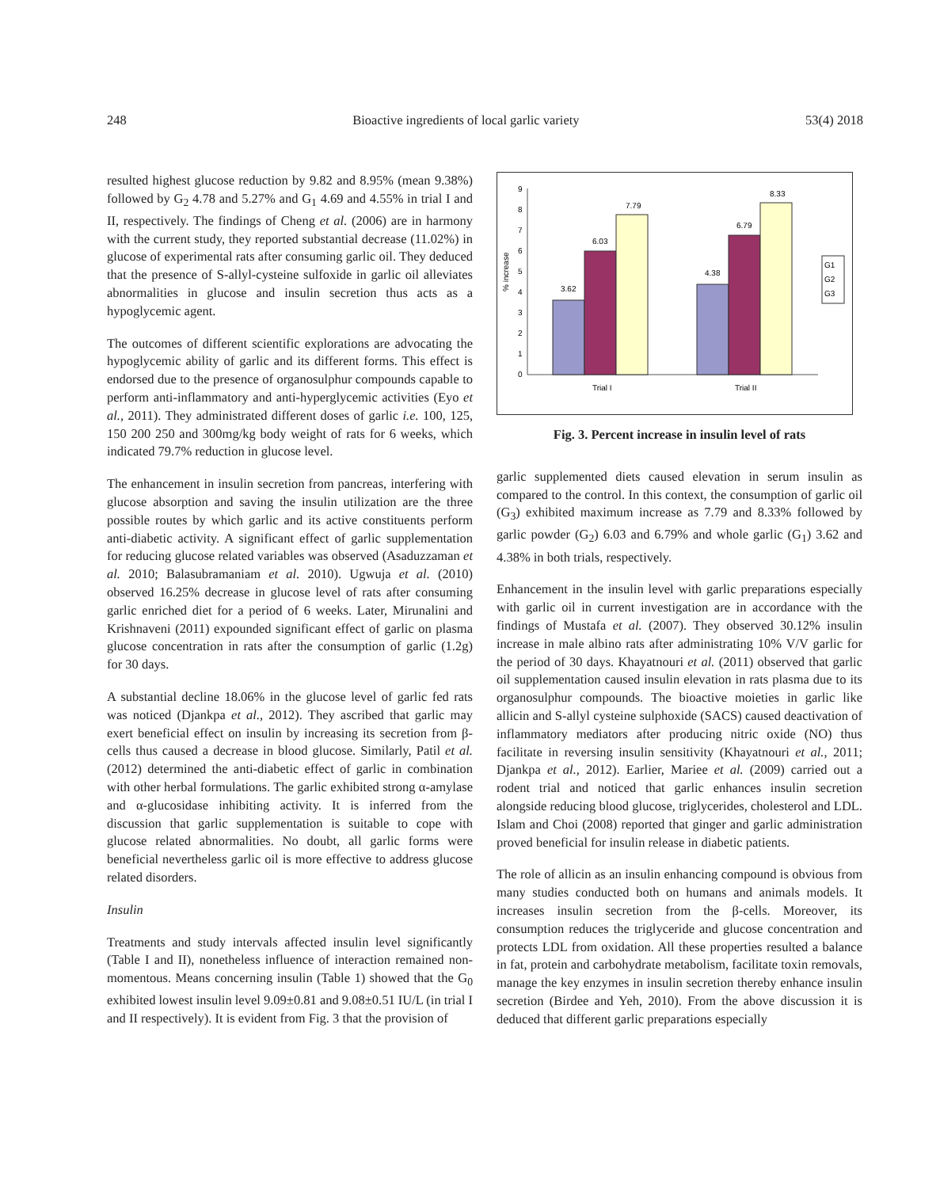248 Bioactive ingredients of local garlic variety 53(4) 2018
resulted highest glucose reduction by 9.82 and 8.95% (mean 9.38%) followed by G<sub>2</sub> 4.78 and 5.27% and G<sub>1</sub> 4.69 and 4.55% in trial I and II, respectively. The findings of Cheng et al. (2006) are in harmony with the current study, they reported substantial decrease (11.02%) in glucose of experimental rats after consuming garlic oil. They deduced that the presence of S-allyl-cysteine sulfoxide in garlic oil alleviates abnormalities in glucose and insulin secretion thus acts as a hypoglycemic agent.
The outcomes of different scientific explorations are advocating the hypoglycemic ability of garlic and its different forms. This effect is endorsed due to the presence of organosulphur compounds capable to perform anti-inflammatory and anti-hyperglycemic activities (Eyo et al., 2011). They administrated different doses of garlic i.e. 100, 125, 150 200 250 and 300mg/kg body weight of rats for 6 weeks, which indicated 79.7% reduction in glucose level.
The enhancement in insulin secretion from pancreas, interfering with glucose absorption and saving the insulin utilization are the three possible routes by which garlic and its active constituents perform anti-diabetic activity. A significant effect of garlic supplementation for reducing glucose related variables was observed (Asaduzzaman et al. 2010; Balasubramaniam et al. 2010). Ugwuja et al. (2010) observed 16.25% decrease in glucose level of rats after consuming garlic enriched diet for a period of 6 weeks. Later, Mirunalini and Krishnaveni (2011) expounded significant effect of garlic on plasma glucose concentration in rats after the consumption of garlic (1.2g) for 30 days.
A substantial decline 18.06% in the glucose level of garlic fed rats was noticed (Djankpa et al., 2012). They ascribed that garlic may exert beneficial effect on insulin by increasing its secretion from β-cells thus caused a decrease in blood glucose. Similarly, Patil et al. (2012) determined the anti-diabetic effect of garlic in combination with other herbal formulations. The garlic exhibited strong α-amylase and α-glucosidase inhibiting activity. It is inferred from the discussion that garlic supplementation is suitable to cope with glucose related abnormalities. No doubt, all garlic forms were beneficial nevertheless garlic oil is more effective to address glucose related disorders.
Insulin
Treatments and study intervals affected insulin level significantly (Table I and II), nonetheless influence of interaction remained non-momentous. Means concerning insulin (Table 1) showed that the G<sub>0</sub> exhibited lowest insulin level 9.09±0.81 and 9.08±0.51 IU/L (in trial I and II respectively). It is evident from Fig. 3 that the provision of
% increase
0
1
2
3
4
5
6
7
8
9
3.62
6.03
7.79
4.38
6.79
8.33
Trial I
Trial II
G1
G2
G3
Fig. 3. Percent increase in insulin level of rats
garlic supplemented diets caused elevation in serum insulin as compared to the control. In this context, the consumption of garlic oil (G<sub>3</sub>) exhibited maximum increase as 7.79 and 8.33% followed by garlic powder (G<sub>2</sub>) 6.03 and 6.79% and whole garlic (G<sub>1</sub>) 3.62 and 4.38% in both trials, respectively.
Enhancement in the insulin level with garlic preparations especially with garlic oil in current investigation are in accordance with the findings of Mustafa et al. (2007). They observed 30.12% insulin increase in male albino rats after administrating 10% V/V garlic for the period of 30 days. Khayatnouri et al. (2011) observed that garlic oil supplementation caused insulin elevation in rats plasma due to its organosulphur compounds. The bioactive moieties in garlic like allicin and S-allyl cysteine sulphoxide (SACS) caused deactivation of inflammatory mediators after producing nitric oxide (NO) thus facilitate in reversing insulin sensitivity (Khayatnouri et al., 2011; Djankpa et al., 2012). Earlier, Mariee et al. (2009) carried out a rodent trial and noticed that garlic enhances insulin secretion alongside reducing blood glucose, triglycerides, cholesterol and LDL. Islam and Choi (2008) reported that ginger and garlic administration proved beneficial for insulin release in diabetic patients.
The role of allicin as an insulin enhancing compound is obvious from many studies conducted both on humans and animals models. It increases insulin secretion from the β-cells. Moreover, its consumption reduces the triglyceride and glucose concentration and protects LDL from oxidation. All these properties resulted a balance in fat, protein and carbohydrate metabolism, facilitate toxin removals, manage the key enzymes in insulin secretion thereby enhance insulin secretion (Birdee and Yeh, 2010). From the above discussion it is deduced that different garlic preparations especially